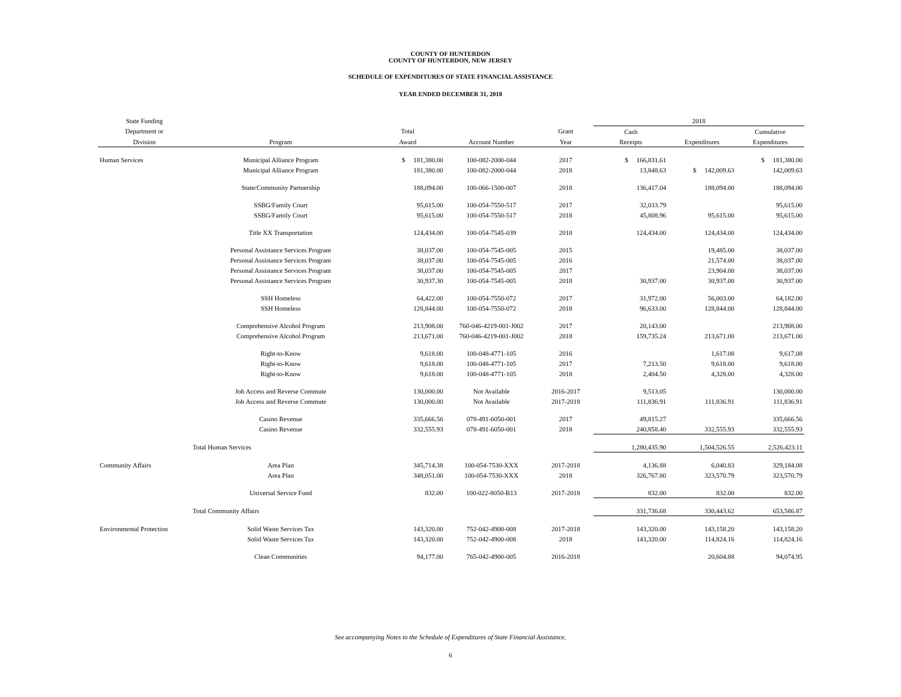COUNTY OF HUNTERDON
COUNTY OF HUNTERDON, NEW JERSEY
SCHEDULE OF EXPENDITURES OF STATE FINANCIAL ASSISTANCE
YEAR ENDED DECEMBER 31, 2018
| State Funding | | | | | 2018 | | |
| --- | --- | --- | --- | --- | --- | --- | --- |
| Department or | | Total | | Grant | Cash | | Cumulative |
| Division | Program | Award | Account Number | Year | Receipts | Expenditures | Expenditures |
| Human Services | Municipal Alliance Program | $ 181,380.00 | 100-082-2000-044 | 2017 | $ 166,831.61 | | $ 181,380.00 |
| | Municipal Alliance Program | 181,380.00 | 100-082-2000-044 | 2018 | 13,848.63 | $ 142,009.63 | 142,009.63 |
| | State/Community Partnership | 188,094.00 | 100-066-1500-007 | 2018 | 136,417.04 | 188,094.00 | 188,094.00 |
| | SSBG/Family Court | 95,615.00 | 100-054-7550-517 | 2017 | 32,033.79 | | 95,615.00 |
| | SSBG/Family Court | 95,615.00 | 100-054-7550-517 | 2018 | 45,808.96 | 95,615.00 | 95,615.00 |
| | Title XX Transportation | 124,434.00 | 100-054-7545-039 | 2018 | 124,434.00 | 124,434.00 | 124,434.00 |
| | Personal Assistance Services Program | 38,037.00 | 100-054-7545-005 | 2015 | | 19,485.00 | 38,037.00 |
| | Personal Assistance Services Program | 38,037.00 | 100-054-7545-005 | 2016 | | 21,574.00 | 38,037.00 |
| | Personal Assistance Services Program | 38,037.00 | 100-054-7545-005 | 2017 | | 23,904.00 | 38,037.00 |
| | Personal Assistance Services Program | 30,937.30 | 100-054-7545-005 | 2018 | 30,937.00 | 30,937.00 | 30,937.00 |
| | SSH Homeless | 64,422.00 | 100-054-7550-072 | 2017 | 31,972.00 | 56,003.00 | 64,182.00 |
| | SSH Homeless | 128,844.00 | 100-054-7550-072 | 2018 | 96,633.00 | 128,844.00 | 128,844.00 |
| | Comprehensive Alcohol Program | 213,908.00 | 760-046-4219-001-J002 | 2017 | 20,143.00 | | 213,908.00 |
| | Comprehensive Alcohol Program | 213,671.00 | 760-046-4219-001-J002 | 2018 | 159,735.24 | 213,671.00 | 213,671.00 |
| | Right-to-Know | 9,618.00 | 100-048-4771-105 | 2016 | | 1,617.08 | 9,617.08 |
| | Right-to-Know | 9,618.00 | 100-048-4771-105 | 2017 | 7,213.50 | 9,618.00 | 9,618.00 |
| | Right-to-Know | 9,618.00 | 100-048-4771-105 | 2018 | 2,404.50 | 4,328.00 | 4,328.00 |
| | Job Access and Reverse Commute | 130,000.00 | Not Available | 2016-2017 | 9,513.05 | | 130,000.00 |
| | Job Access and Reverse Commute | 130,000.00 | Not Available | 2017-2018 | 111,836.91 | 111,836.91 | 111,836.91 |
| | Casino Revenue | 335,666.56 | 078-491-6050-001 | 2017 | 49,815.27 | | 335,666.56 |
| | Casino Revenue | 332,555.93 | 078-491-6050-001 | 2018 | 240,858.40 | 332,555.93 | 332,555.93 |
| | Total Human Services | | | | 1,280,435.90 | 1,504,526.55 | 2,526,423.11 |
| Community Affairs | Area Plan | 345,714.38 | 100-054-7530-XXX | 2017-2018 | 4,136.88 | 6,040.83 | 329,184.08 |
| | Area Plan | 348,051.00 | 100-054-7530-XXX | 2018 | 326,767.80 | 323,570.79 | 323,570.79 |
| | Universal Service Fund | 832.00 | 100-022-8050-B13 | 2017-2018 | 832.00 | 832.00 | 832.00 |
| | Total Community Affairs | | | | 331,736.68 | 330,443.62 | 653,586.87 |
| Environmental Protection | Solid Waste Services Tax | 143,320.00 | 752-042-4900-008 | 2017-2018 | 143,320.00 | 143,158.20 | 143,158.20 |
| | Solid Waste Services Tax | 143,320.00 | 752-042-4900-008 | 2018 | 143,320.00 | 114,824.16 | 114,824.16 |
| | Clean Communities | 94,177.00 | 765-042-4900-005 | 2016-2018 | | 20,604.88 | 94,074.95 |
See accompanying Notes to the Schedule of Expenditures of State Financial Assistance.
6